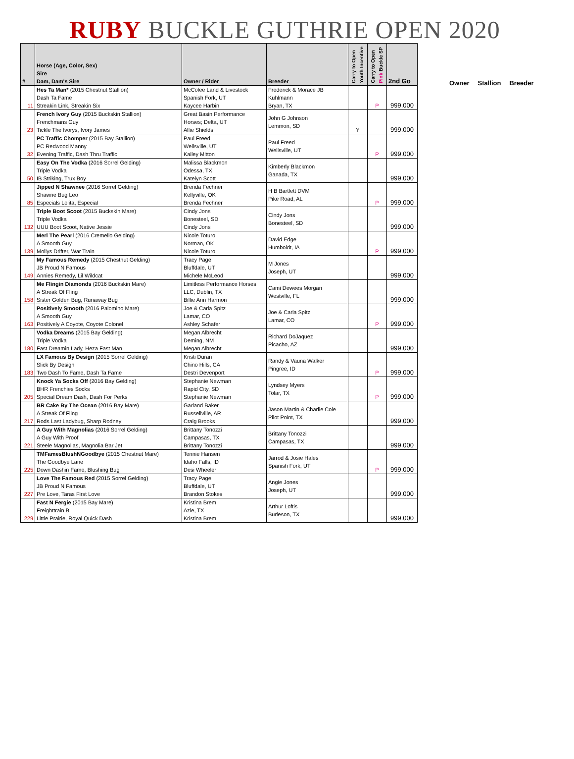RUBY BUCKLE GUTHRIE OPEN 2020
| # | Horse (Age, Color, Sex) Sire Dam, Dam's Sire | Owner / Rider | Breeder | Carry to Open Youth Incentive | Carry to Open Pink Buckle SP | 2nd Go |
| --- | --- | --- | --- | --- | --- | --- |
| 11 | Hes Ta Man* (2015 Chestnut Stallion) Dash Ta Fame Streakin Link, Streakin Six | McColee Land & Livestock Spanish Fork, UT Kaycee Harbin | Frederick & Morace JB Kuhlmann Bryan, TX | | P | 999.000 |
| 23 | French Ivory Guy (2015 Buckskin Stallion) Frenchmans Guy Tickle The Ivorys, Ivory James | Great Basin Performance Horses; Delta, UT Allie Shields | John G Johnson Lemmon, SD | Y | | 999.000 |
| 32 | PC Traffic Chomper (2015 Bay Stallion) PC Redwood Manny Evening Traffic, Dash Thru Traffic | Paul Freed Wellsville, UT Kailey Mitton | Paul Freed Wellsville, UT | | P | 999.000 |
| 50 | Easy On The Vodka (2016 Sorrel Gelding) Triple Vodka IB Striking, Trux Boy | Malissa Blackmon Odessa, TX Katelyn Scott | Kimberly Blackmon Ganada, TX | | | 999.000 |
| 85 | Jipped N Shawnee (2016 Sorrel Gelding) Shawne Bug Leo Especials Lolita, Especial | Brenda Fechner Kellyville, OK Brenda Fechner | H B Bartlett DVM Pike Road, AL | | P | 999.000 |
| 132 | Triple Boot Scoot (2015 Buckskin Mare) Triple Vodka UUU Boot Scoot, Native Jessie | Cindy Jons Bonesteel, SD Cindy Jons | Cindy Jons Bonesteel, SD | | | 999.000 |
| 139 | Merl The Pearl (2016 Cremello Gelding) A Smooth Guy Mollys Drifter, War Train | Nicole Toturo Norman, OK Nicole Toturo | David Edge Humboldt, IA | | P | 999.000 |
| 149 | My Famous Remedy (2015 Chestnut Gelding) JB Proud N Famous Annies Remedy, Lil Wildcat | Tracy Page Bluffdale, UT Michele McLeod | M Jones Joseph, UT | | | 999.000 |
| 158 | Me Flingin Diamonds (2016 Buckskin Mare) A Streak Of Fling Sister Golden Bug, Runaway Bug | Limitless Performance Horses LLC, Dublin, TX Billie Ann Harmon | Cami Dewees Morgan Westville, FL | | | 999.000 |
| 163 | Positively Smooth (2016 Palomino Mare) A Smooth Guy Positively A Coyote, Coyote Colonel | Joe & Carla Spitz Lamar, CO Ashley Schafer | Joe & Carla Spitz Lamar, CO | | P | 999.000 |
| 180 | Vodka Dreams (2015 Bay Gelding) Triple Vodka Fast Dreamin Lady, Heza Fast Man | Megan Albrecht Deming, NM Megan Albrecht | Richard DoJaquez Picacho, AZ | | | 999.000 |
| 183 | LX Famous By Design (2015 Sorrel Gelding) Slick By Design Two Dash To Fame, Dash Ta Fame | Kristi Duran Chino Hills, CA Destri Devenport | Randy & Vauna Walker Pingree, ID | | P | 999.000 |
| 205 | Knock Ya Socks Off (2016 Bay Gelding) BHR Frenchies Socks Special Dream Dash, Dash For Perks | Stephanie Newman Rapid City, SD Stephanie Newman | Lyndsey Myers Tolar, TX | | P | 999.000 |
| 217 | BR Cake By The Ocean (2016 Bay Mare) A Streak Of Fling Rods Last Ladybug, Sharp Rodney | Garland Baker Russellville, AR Craig Brooks | Jason Martin & Charlie Cole Pilot Point, TX | | | 999.000 |
| 221 | A Guy With Magnolias (2016 Sorrel Gelding) A Guy With Proof Steele Magnolias, Magnolia Bar Jet | Brittany Tonozzi Campasas, TX Brittany Tonozzi | Brittany Tonozzi Campasas, TX | | | 999.000 |
| 225 | TMFamesBlushNGoodbye (2015 Chestnut Mare) The Goodbye Lane Down Dashin Fame, Blushing Bug | Tennie Hansen Idaho Falls, ID Desi Wheeler | Jarrod & Josie Hales Spanish Fork, UT | | P | 999.000 |
| 227 | Love The Famous Red (2015 Sorrel Gelding) JB Proud N Famous Pre Love, Taras First Love | Tracy Page Bluffdale, UT Brandon Stokes | Angie Jones Joseph, UT | | | 999.000 |
| 229 | Fast N Fergie (2015 Bay Mare) Freighttrain B Little Prairie, Royal Quick Dash | Kristina Brem Azle, TX Kristina Brem | Arthur Loftis Burleson, TX | | | 999.000 |
Owner Stallion Breeder